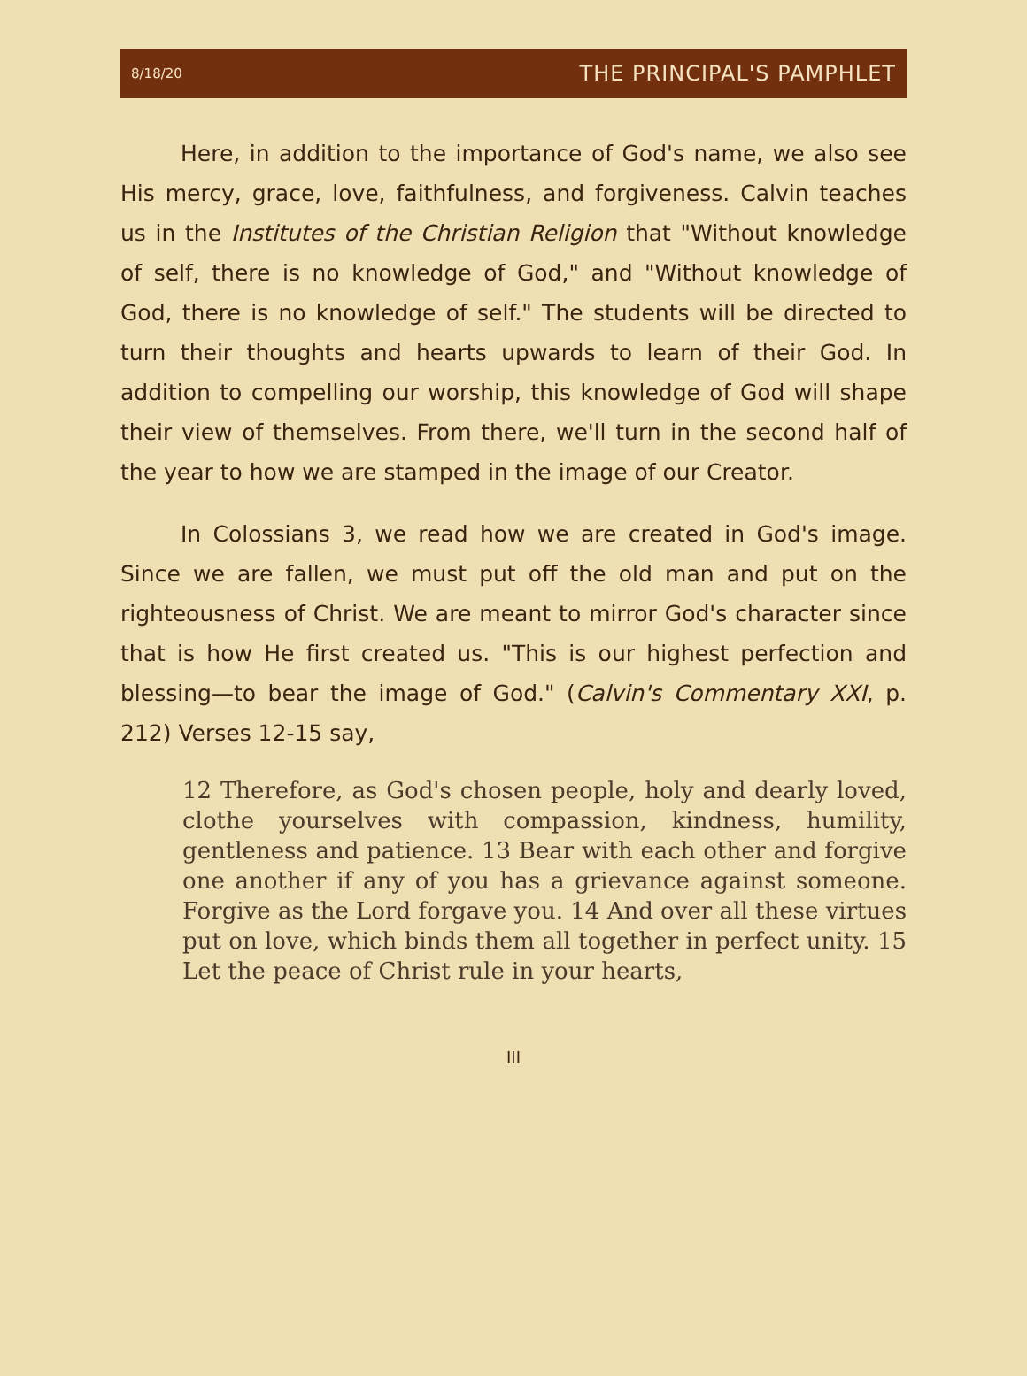8/18/20 THE PRINCIPAL'S PAMPHLET
Here, in addition to the importance of God's name, we also see His mercy, grace, love, faithfulness, and forgiveness. Calvin teaches us in the Institutes of the Christian Religion that "Without knowledge of self, there is no knowledge of God," and "Without knowledge of God, there is no knowledge of self." The students will be directed to turn their thoughts and hearts upwards to learn of their God. In addition to compelling our worship, this knowledge of God will shape their view of themselves. From there, we'll turn in the second half of the year to how we are stamped in the image of our Creator.
In Colossians 3, we read how we are created in God's image. Since we are fallen, we must put off the old man and put on the righteousness of Christ. We are meant to mirror God's character since that is how He first created us. "This is our highest perfection and blessing—to bear the image of God." (Calvin's Commentary XXI, p. 212) Verses 12-15 say,
12 Therefore, as God's chosen people, holy and dearly loved, clothe yourselves with compassion, kindness, humility, gentleness and patience. 13 Bear with each other and forgive one another if any of you has a grievance against someone. Forgive as the Lord forgave you. 14 And over all these virtues put on love, which binds them all together in perfect unity. 15 Let the peace of Christ rule in your hearts,
III